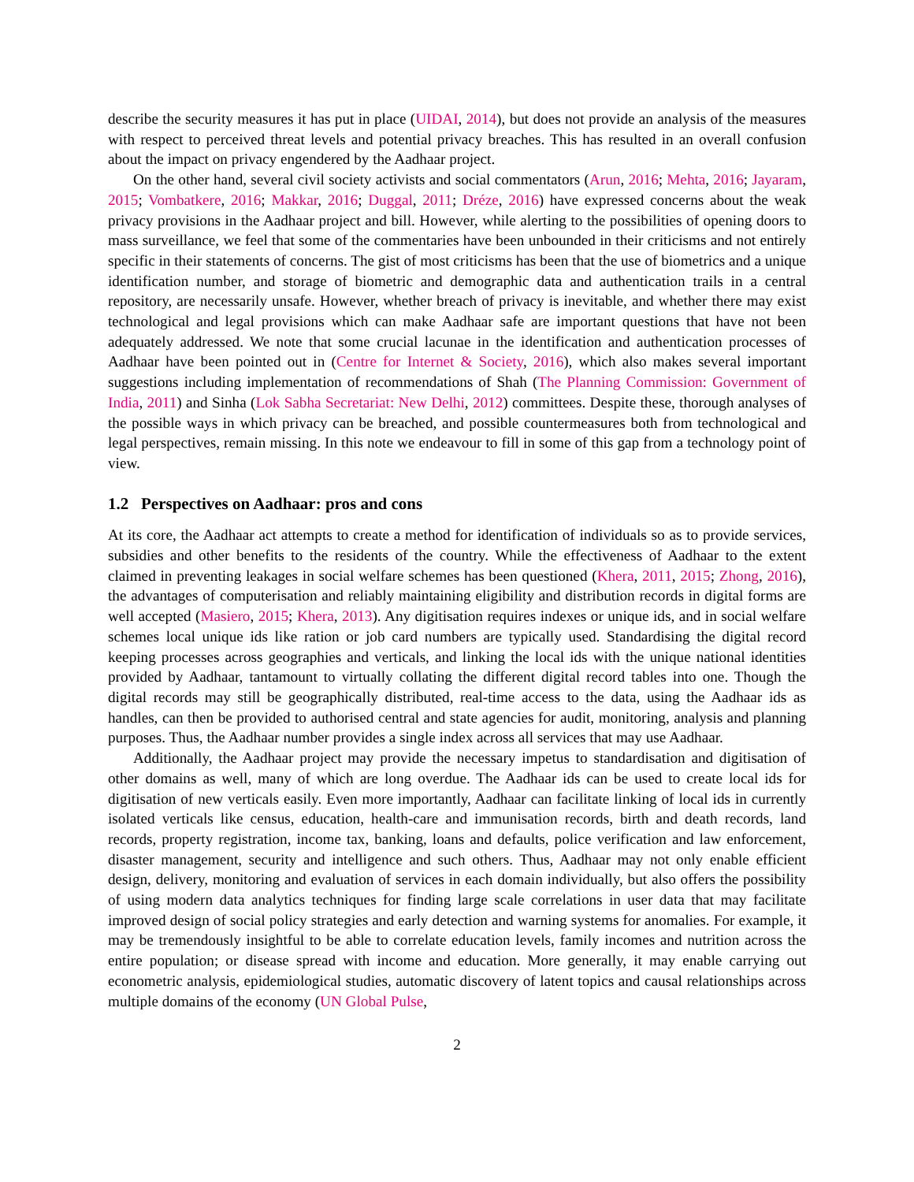describe the security measures it has put in place (UIDAI, 2014), but does not provide an analysis of the measures with respect to perceived threat levels and potential privacy breaches. This has resulted in an overall confusion about the impact on privacy engendered by the Aadhaar project.
On the other hand, several civil society activists and social commentators (Arun, 2016; Mehta, 2016; Jayaram, 2015; Vombatkere, 2016; Makkar, 2016; Duggal, 2011; Dréze, 2016) have expressed concerns about the weak privacy provisions in the Aadhaar project and bill. However, while alerting to the possibilities of opening doors to mass surveillance, we feel that some of the commentaries have been unbounded in their criticisms and not entirely specific in their statements of concerns. The gist of most criticisms has been that the use of biometrics and a unique identification number, and storage of biometric and demographic data and authentication trails in a central repository, are necessarily unsafe. However, whether breach of privacy is inevitable, and whether there may exist technological and legal provisions which can make Aadhaar safe are important questions that have not been adequately addressed. We note that some crucial lacunae in the identification and authentication processes of Aadhaar have been pointed out in (Centre for Internet & Society, 2016), which also makes several important suggestions including implementation of recommendations of Shah (The Planning Commission: Government of India, 2011) and Sinha (Lok Sabha Secretariat: New Delhi, 2012) committees. Despite these, thorough analyses of the possible ways in which privacy can be breached, and possible countermeasures both from technological and legal perspectives, remain missing. In this note we endeavour to fill in some of this gap from a technology point of view.
1.2 Perspectives on Aadhaar: pros and cons
At its core, the Aadhaar act attempts to create a method for identification of individuals so as to provide services, subsidies and other benefits to the residents of the country. While the effectiveness of Aadhaar to the extent claimed in preventing leakages in social welfare schemes has been questioned (Khera, 2011, 2015; Zhong, 2016), the advantages of computerisation and reliably maintaining eligibility and distribution records in digital forms are well accepted (Masiero, 2015; Khera, 2013). Any digitisation requires indexes or unique ids, and in social welfare schemes local unique ids like ration or job card numbers are typically used. Standardising the digital record keeping processes across geographies and verticals, and linking the local ids with the unique national identities provided by Aadhaar, tantamount to virtually collating the different digital record tables into one. Though the digital records may still be geographically distributed, real-time access to the data, using the Aadhaar ids as handles, can then be provided to authorised central and state agencies for audit, monitoring, analysis and planning purposes. Thus, the Aadhaar number provides a single index across all services that may use Aadhaar.
Additionally, the Aadhaar project may provide the necessary impetus to standardisation and digitisation of other domains as well, many of which are long overdue. The Aadhaar ids can be used to create local ids for digitisation of new verticals easily. Even more importantly, Aadhaar can facilitate linking of local ids in currently isolated verticals like census, education, health-care and immunisation records, birth and death records, land records, property registration, income tax, banking, loans and defaults, police verification and law enforcement, disaster management, security and intelligence and such others. Thus, Aadhaar may not only enable efficient design, delivery, monitoring and evaluation of services in each domain individually, but also offers the possibility of using modern data analytics techniques for finding large scale correlations in user data that may facilitate improved design of social policy strategies and early detection and warning systems for anomalies. For example, it may be tremendously insightful to be able to correlate education levels, family incomes and nutrition across the entire population; or disease spread with income and education. More generally, it may enable carrying out econometric analysis, epidemiological studies, automatic discovery of latent topics and causal relationships across multiple domains of the economy (UN Global Pulse,
2